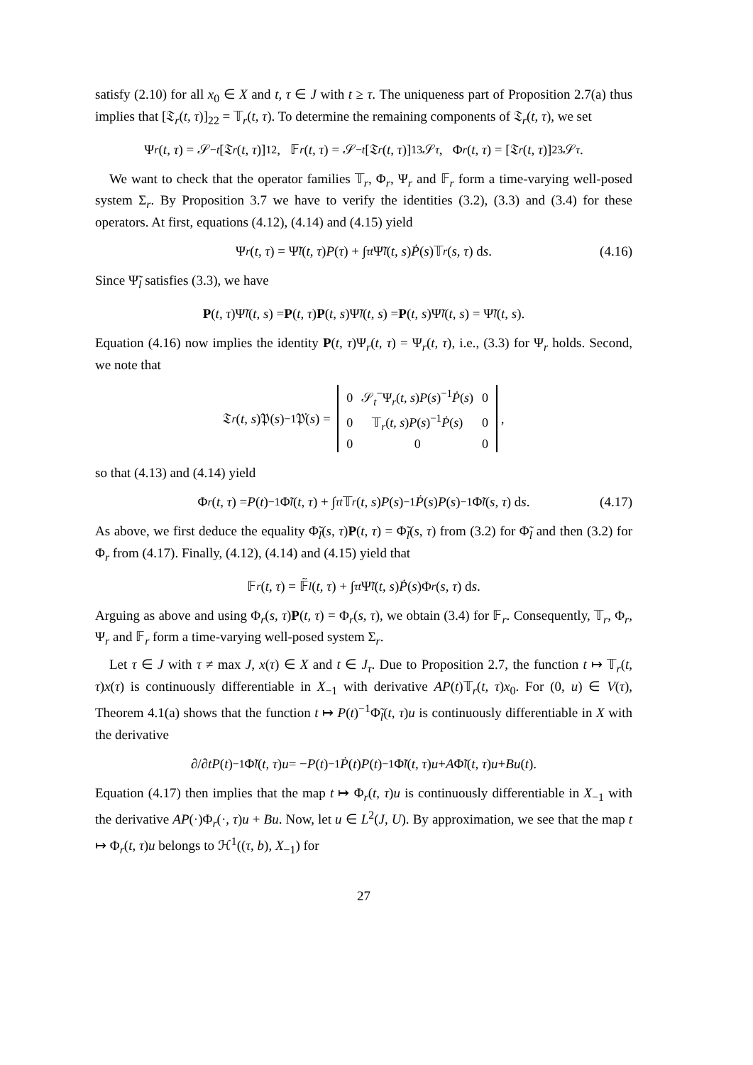satisfy (2.10) for all x<sub>0</sub> ∈ X and t, τ ∈ J with t ≥ τ. The uniqueness part of Proposition 2.7(a) thus implies that [𝔗<sub>r</sub>(t, τ)]<sub>22</sub> = 𝕋<sub>r</sub>(t, τ). To determine the remaining components of 𝔗<sub>r</sub>(t, τ), we set
Ψ<sub>r</sub> (t, τ) = 𝒮<sub>−t</sub> [𝔗<sub>r</sub> (t, τ)]<sub>12</sub>, 𝔽<sub>r</sub> (t, τ) = 𝒮<sub>−t</sub> [𝔗<sub>r</sub> (t, τ)]<sub>13</sub>𝒮<sub>τ</sub>, Φ<sub>r</sub> (t, τ) = [𝔗<sub>r</sub> (t, τ)]<sub>23</sub>𝒮<sub>τ</sub>.
We want to check that the operator families 𝕋<sub>r</sub>, Φ<sub>r</sub>, Ψ<sub>r</sub> and 𝔽<sub>r</sub> form a time-varying well-posed system Σ<sub>r</sub>. By Proposition 3.7 we have to verify the identities (3.2), (3.3) and (3.4) for these operators. At first, equations (4.12), (4.14) and (4.15) yield
Ψ<sub>r</sub> (t, τ) = Ψ̃<sub>l</sub> (t, τ) P (τ) + ∫<sub>τ</sub><sup>t</sup> Ψ̃<sub>l</sub> (t, s) Ṗ (s)𝕋<sub>r</sub> (s, τ) d s. (4.16)
Since Ψ̃<sub>l</sub> satisfies (3.3), we have
P (t, τ)Ψ̃<sub>l</sub> (t, s) = P (t, τ) P (t, s)Ψ̃<sub>l</sub> (t, s) = P (t, s)Ψ̃<sub>l</sub> (t, s) = Ψ̃<sub>l</sub> (t, s).
Equation (4.16) now implies the identity P(t, τ)Ψ<sub>r</sub>(t, τ) = Ψ<sub>r</sub>(t, τ), i.e., (3.3) for Ψ<sub>r</sub> holds. Second, we note that
𝔗<sub>r</sub> (t, s)𝔓(s)<sup>−1</sup>𝔓̇(s) =
| 0 | 𝒮<sub>t</sub><sup>−</sup>Ψ<sub>r</sub>( t, s ) P ( s )<sup>−1</sup> Ṗ ( s ) | 0 |
| 0 | 𝕋<sub>r</sub>( t, s ) P ( s )<sup>−1</sup> Ṗ ( s ) | 0 |
| 0 | 0 | 0 |
,
so that (4.13) and (4.14) yield
Φ<sub>r</sub> (t, τ) = P (t)<sup>−1</sup>Φ̃<sub>l</sub> (t, τ) + ∫<sub>τ</sub><sup>t</sup> 𝕋<sub>r</sub> (t, s) P (s)<sup>−1</sup> Ṗ (s) P (s)<sup>−1</sup>Φ̃<sub>l</sub> (s, τ) d s. (4.17)
As above, we first deduce the equality Φ̃<sub>l</sub>(s, τ)P(t, τ) = Φ̃<sub>l</sub>(s, τ) from (3.2) for Φ̃<sub>l</sub> and then (3.2) for Φ<sub>r</sub> from (4.17). Finally, (4.12), (4.14) and (4.15) yield that
𝔽<sub>r</sub> (t, τ) = 𝔽̃<sub>l</sub> (t, τ) + ∫<sub>τ</sub><sup>t</sup> Ψ̃<sub>l</sub> (t, s) Ṗ (s)Φ<sub>r</sub> (s, τ) d s.
Arguing as above and using Φ<sub>r</sub>(s, τ)P(t, τ) = Φ<sub>r</sub>(s, τ), we obtain (3.4) for 𝔽<sub>r</sub>. Consequently, 𝕋<sub>r</sub>, Φ<sub>r</sub>, Ψ<sub>r</sub> and 𝔽<sub>r</sub> form a time-varying well-posed system Σ<sub>r</sub>.
Let τ ∈ J with τ ≠ max J, x(τ) ∈ X and t ∈ J<sub>τ</sub>. Due to Proposition 2.7, the function t ↦ 𝕋<sub>r</sub>(t, τ)x(τ) is continuously differentiable in X<sub>−1</sub> with derivative AP(t)𝕋<sub>r</sub>(t, τ)x<sub>0</sub>. For (0, u) ∈ V(τ), Theorem 4.1(a) shows that the function t ↦ P(t)<sup>−1</sup>Φ̃<sub>l</sub>(t, τ)u is continuously differentiable in X with the derivative
∂/∂ t P (t)<sup>−1</sup>Φ̃<sub>l</sub> (t, τ) u = − P (t)<sup>−1</sup> Ṗ (t) P (t)<sup>−1</sup>Φ̃<sub>l</sub> (t, τ) u + A Φ̃<sub>l</sub> (t, τ) u + Bu (t).
Equation (4.17) then implies that the map t ↦ Φ<sub>r</sub>(t, τ)u is continuously differentiable in X<sub>−1</sub> with the derivative AP(·)Φ<sub>r</sub>(·, τ)u + Bu. Now, let u ∈ L<sup>2</sup>(J, U). By approximation, we see that the map t ↦ Φ<sub>r</sub>(t, τ)u belongs to ℋ<sup>1</sup>((τ, b), X<sub>−1</sub>) for
27